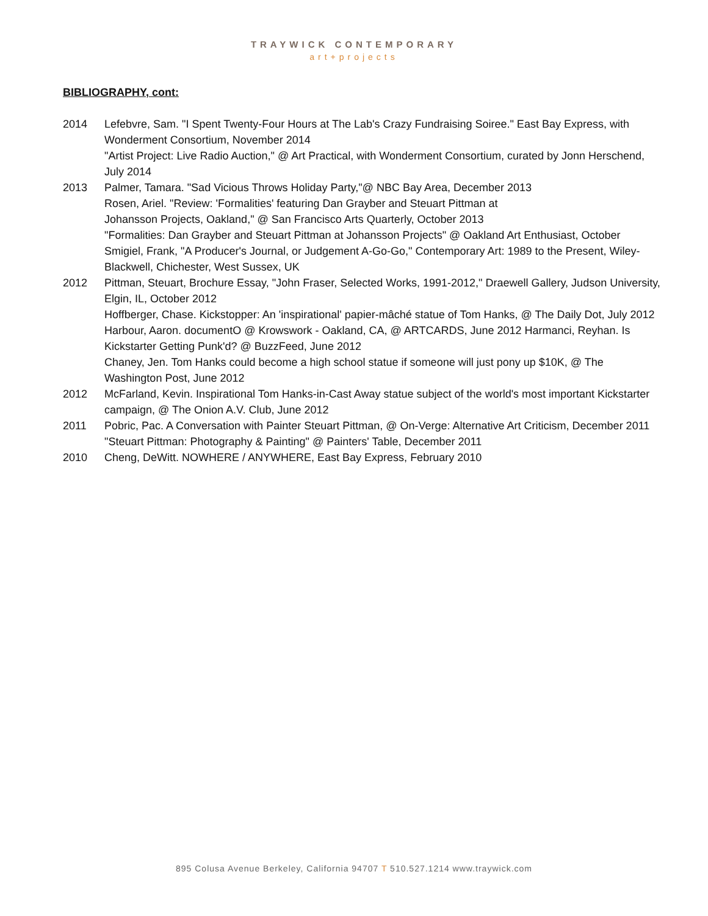TRAYWICK CONTEMPORARY
art+projects
BIBLIOGRAPHY, cont:
2014 Lefebvre, Sam. "I Spent Twenty-Four Hours at The Lab's Crazy Fundraising Soiree." East Bay Express, with Wonderment Consortium, November 2014
"Artist Project: Live Radio Auction," @ Art Practical, with Wonderment Consortium, curated by Jonn Herschend, July 2014
2013 Palmer, Tamara. "Sad Vicious Throws Holiday Party,"@ NBC Bay Area, December 2013
Rosen, Ariel. "Review: 'Formalities' featuring Dan Grayber and Steuart Pittman at
Johansson Projects, Oakland," @ San Francisco Arts Quarterly, October 2013
"Formalities: Dan Grayber and Steuart Pittman at Johansson Projects" @ Oakland Art Enthusiast, October
Smigiel, Frank, "A Producer's Journal, or Judgement A-Go-Go," Contemporary Art: 1989 to the Present, Wiley-Blackwell, Chichester, West Sussex, UK
2012 Pittman, Steuart, Brochure Essay, "John Fraser, Selected Works, 1991-2012," Draewell Gallery, Judson University, Elgin, IL, October 2012
Hoffberger, Chase. Kickstopper: An 'inspirational' papier-mâché statue of Tom Hanks, @ The Daily Dot, July 2012
Harbour, Aaron. documentO @ Krowswork - Oakland, CA, @ ARTCARDS, June 2012 Harmanci, Reyhan. Is Kickstarter Getting Punk'd? @ BuzzFeed, June 2012
Chaney, Jen. Tom Hanks could become a high school statue if someone will just pony up $10K, @ The Washington Post, June 2012
2012 McFarland, Kevin. Inspirational Tom Hanks-in-Cast Away statue subject of the world's most important Kickstarter campaign, @ The Onion A.V. Club, June 2012
2011 Pobric, Pac. A Conversation with Painter Steuart Pittman, @ On-Verge: Alternative Art Criticism, December 2011
"Steuart Pittman: Photography & Painting" @ Painters' Table, December 2011
2010 Cheng, DeWitt. NOWHERE / ANYWHERE, East Bay Express, February 2010
895 Colusa Avenue Berkeley, California 94707 T 510.527.1214 www.traywick.com